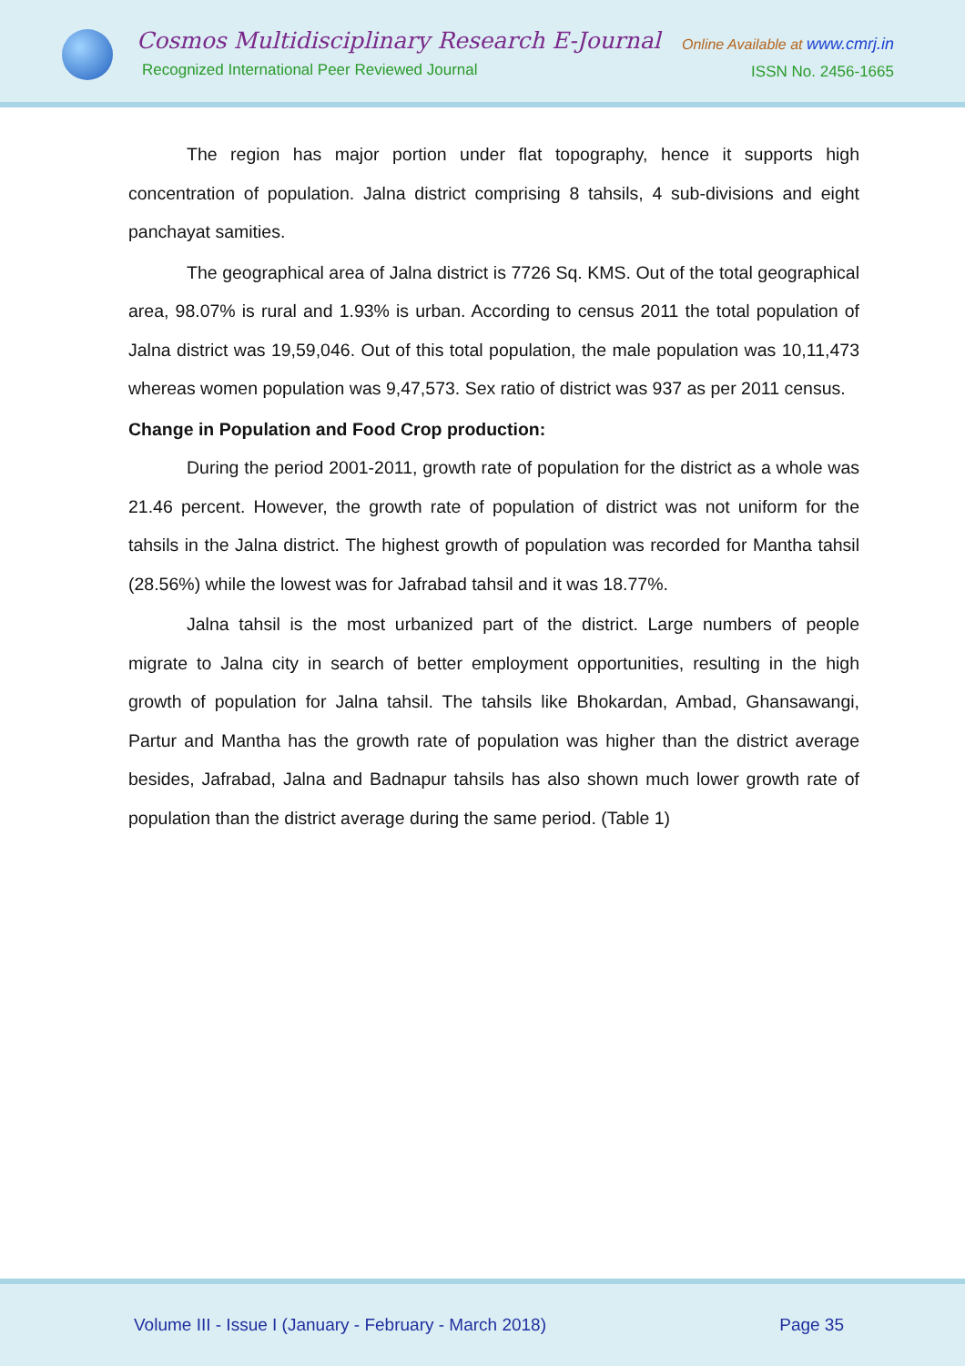Cosmos Multidisciplinary Research E-Journal
Recognized International Peer Reviewed Journal
Online Available at www.cmrj.in
ISSN No. 2456-1665
The region has major portion under flat topography, hence it supports high concentration of population. Jalna district comprising 8 tahsils, 4 sub-divisions and eight panchayat samities.
The geographical area of Jalna district is 7726 Sq. KMS. Out of the total geographical area, 98.07% is rural and 1.93% is urban. According to census 2011 the total population of Jalna district was 19,59,046. Out of this total population, the male population was 10,11,473 whereas women population was 9,47,573. Sex ratio of district was 937 as per 2011 census.
Change in Population and Food Crop production:
During the period 2001-2011, growth rate of population for the district as a whole was 21.46 percent. However, the growth rate of population of district was not uniform for the tahsils in the Jalna district. The highest growth of population was recorded for Mantha tahsil (28.56%) while the lowest was for Jafrabad tahsil and it was 18.77%.
Jalna tahsil is the most urbanized part of the district. Large numbers of people migrate to Jalna city in search of better employment opportunities, resulting in the high growth of population for Jalna tahsil. The tahsils like Bhokardan, Ambad, Ghansawangi, Partur and Mantha has the growth rate of population was higher than the district average besides, Jafrabad, Jalna and Badnapur tahsils has also shown much lower growth rate of population than the district average during the same period. (Table 1)
Volume III - Issue I (January - February - March 2018) Page 35